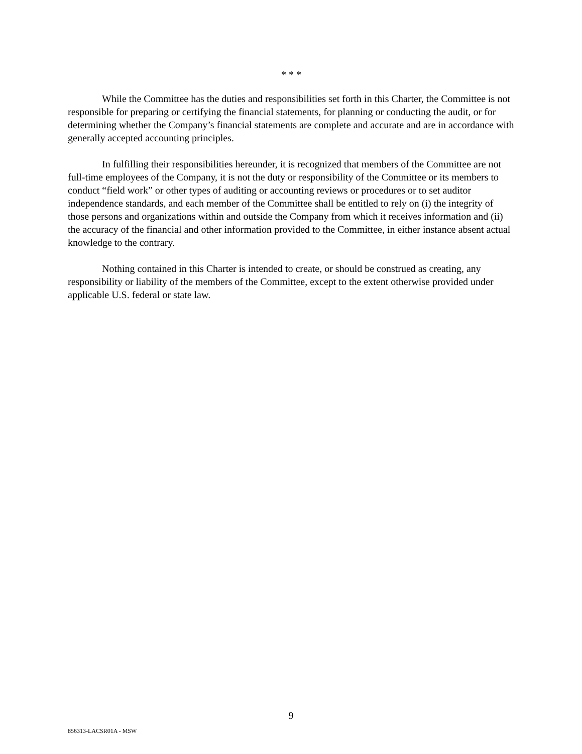* * *
While the Committee has the duties and responsibilities set forth in this Charter, the Committee is not responsible for preparing or certifying the financial statements, for planning or conducting the audit, or for determining whether the Company’s financial statements are complete and accurate and are in accordance with generally accepted accounting principles.
In fulfilling their responsibilities hereunder, it is recognized that members of the Committee are not full-time employees of the Company, it is not the duty or responsibility of the Committee or its members to conduct “field work” or other types of auditing or accounting reviews or procedures or to set auditor independence standards, and each member of the Committee shall be entitled to rely on (i) the integrity of those persons and organizations within and outside the Company from which it receives information and (ii) the accuracy of the financial and other information provided to the Committee, in either instance absent actual knowledge to the contrary.
Nothing contained in this Charter is intended to create, or should be construed as creating, any responsibility or liability of the members of the Committee, except to the extent otherwise provided under applicable U.S. federal or state law.
9
856313-LACSR01A - MSW